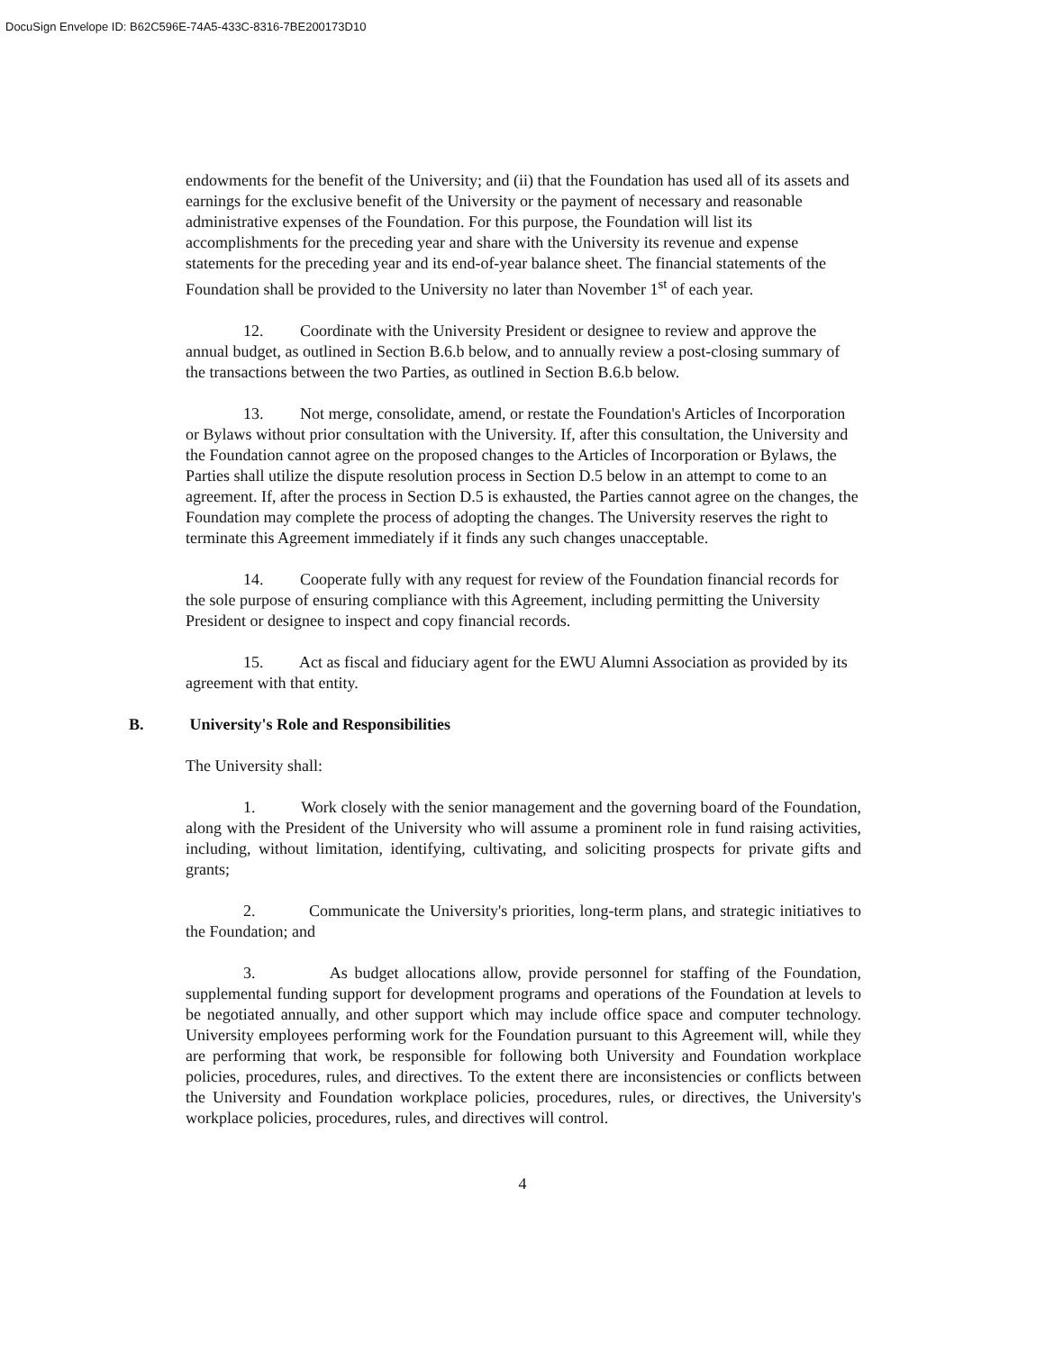DocuSign Envelope ID: B62C596E-74A5-433C-8316-7BE200173D10
endowments for the benefit of the University; and (ii) that the Foundation has used all of its assets and earnings for the exclusive benefit of the University or the payment of necessary and reasonable administrative expenses of the Foundation. For this purpose, the Foundation will list its accomplishments for the preceding year and share with the University its revenue and expense statements for the preceding year and its end-of-year balance sheet. The financial statements of the Foundation shall be provided to the University no later than November 1<sup>st</sup> of each year.
12. Coordinate with the University President or designee to review and approve the annual budget, as outlined in Section B.6.b below, and to annually review a post-closing summary of the transactions between the two Parties, as outlined in Section B.6.b below.
13. Not merge, consolidate, amend, or restate the Foundation's Articles of Incorporation or Bylaws without prior consultation with the University. If, after this consultation, the University and the Foundation cannot agree on the proposed changes to the Articles of Incorporation or Bylaws, the Parties shall utilize the dispute resolution process in Section D.5 below in an attempt to come to an agreement. If, after the process in Section D.5 is exhausted, the Parties cannot agree on the changes, the Foundation may complete the process of adopting the changes. The University reserves the right to terminate this Agreement immediately if it finds any such changes unacceptable.
14. Cooperate fully with any request for review of the Foundation financial records for the sole purpose of ensuring compliance with this Agreement, including permitting the University President or designee to inspect and copy financial records.
15. Act as fiscal and fiduciary agent for the EWU Alumni Association as provided by its agreement with that entity.
B. University's Role and Responsibilities
The University shall:
1. Work closely with the senior management and the governing board of the Foundation, along with the President of the University who will assume a prominent role in fund raising activities, including, without limitation, identifying, cultivating, and soliciting prospects for private gifts and grants;
2. Communicate the University's priorities, long-term plans, and strategic initiatives to the Foundation; and
3. As budget allocations allow, provide personnel for staffing of the Foundation, supplemental funding support for development programs and operations of the Foundation at levels to be negotiated annually, and other support which may include office space and computer technology. University employees performing work for the Foundation pursuant to this Agreement will, while they are performing that work, be responsible for following both University and Foundation workplace policies, procedures, rules, and directives. To the extent there are inconsistencies or conflicts between the University and Foundation workplace policies, procedures, rules, or directives, the University's workplace policies, procedures, rules, and directives will control.
4